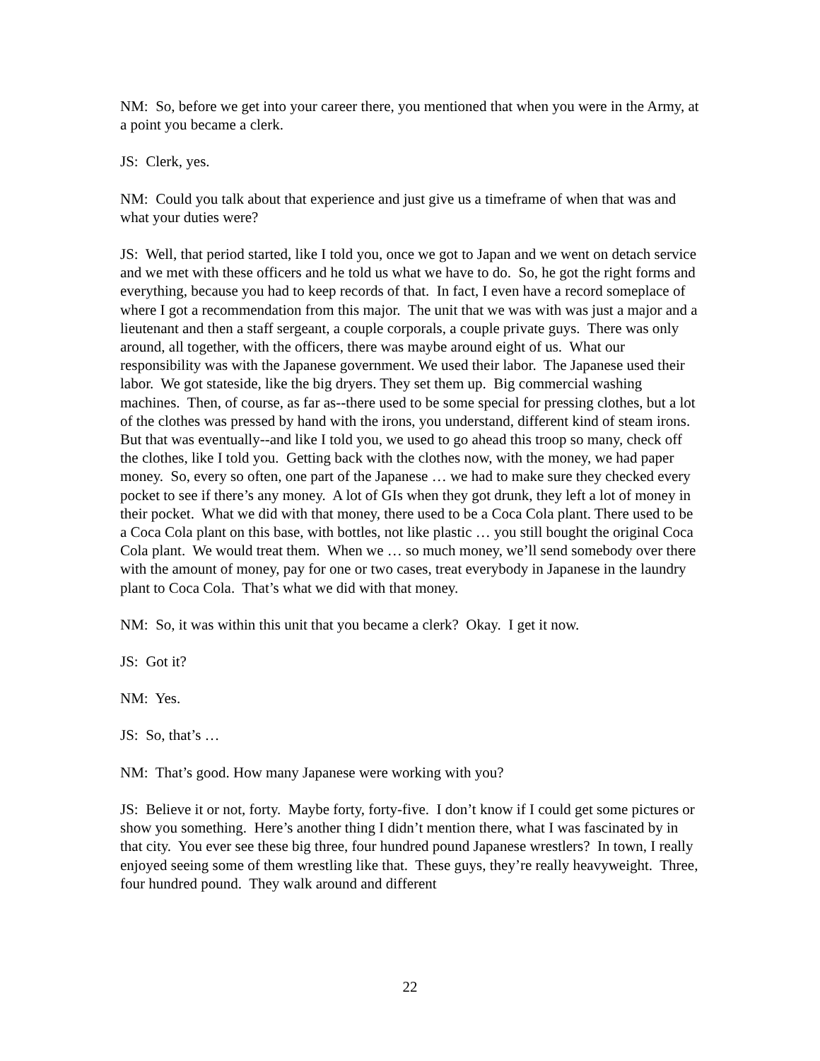NM: So, before we get into your career there, you mentioned that when you were in the Army, at a point you became a clerk.
JS: Clerk, yes.
NM: Could you talk about that experience and just give us a timeframe of when that was and what your duties were?
JS: Well, that period started, like I told you, once we got to Japan and we went on detach service and we met with these officers and he told us what we have to do. So, he got the right forms and everything, because you had to keep records of that. In fact, I even have a record someplace of where I got a recommendation from this major. The unit that we was with was just a major and a lieutenant and then a staff sergeant, a couple corporals, a couple private guys. There was only around, all together, with the officers, there was maybe around eight of us. What our responsibility was with the Japanese government. We used their labor. The Japanese used their labor. We got stateside, like the big dryers. They set them up. Big commercial washing machines. Then, of course, as far as--there used to be some special for pressing clothes, but a lot of the clothes was pressed by hand with the irons, you understand, different kind of steam irons. But that was eventually--and like I told you, we used to go ahead this troop so many, check off the clothes, like I told you. Getting back with the clothes now, with the money, we had paper money. So, every so often, one part of the Japanese … we had to make sure they checked every pocket to see if there’s any money. A lot of GIs when they got drunk, they left a lot of money in their pocket. What we did with that money, there used to be a Coca Cola plant. There used to be a Coca Cola plant on this base, with bottles, not like plastic … you still bought the original Coca Cola plant. We would treat them. When we … so much money, we’ll send somebody over there with the amount of money, pay for one or two cases, treat everybody in Japanese in the laundry plant to Coca Cola. That’s what we did with that money.
NM: So, it was within this unit that you became a clerk? Okay. I get it now.
JS: Got it?
NM: Yes.
JS: So, that’s …
NM: That’s good. How many Japanese were working with you?
JS: Believe it or not, forty. Maybe forty, forty-five. I don’t know if I could get some pictures or show you something. Here’s another thing I didn’t mention there, what I was fascinated by in that city. You ever see these big three, four hundred pound Japanese wrestlers? In town, I really enjoyed seeing some of them wrestling like that. These guys, they’re really heavyweight. Three, four hundred pound. They walk around and different
22